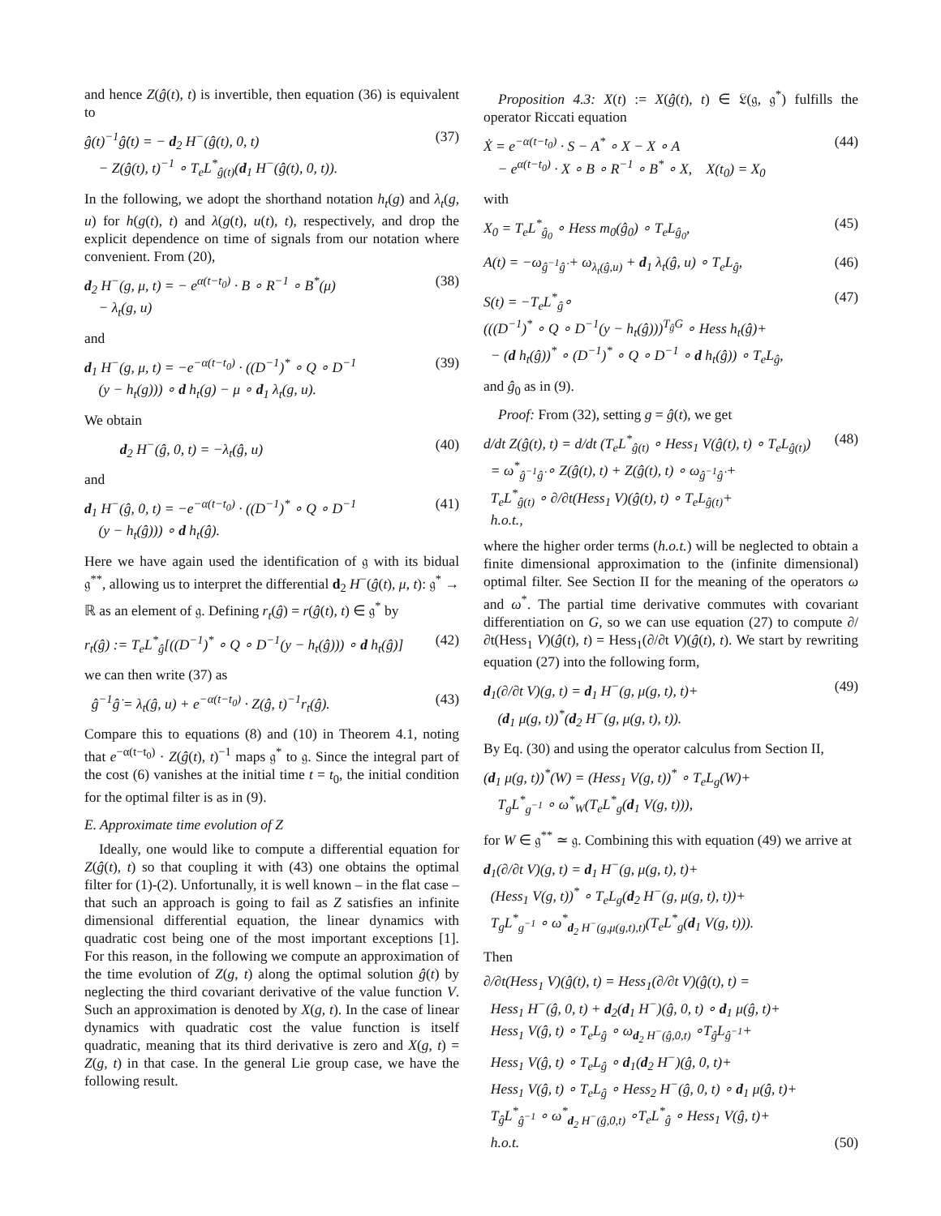and hence Z(ĝ(t), t) is invertible, then equation (36) is equivalent to
ĝ(t)<sup>−1</sup>ĝ̇(t) = − d<sub>2</sub> H<sup>−</sup>(ĝ(t), 0, t)
− Z(ĝ(t), t)<sup>−1</sup> ∘ T<sub>e</sub>L<sup>*</sup><sub>ĝ(t)</sub>(d<sub>1</sub> H<sup>−</sup>(ĝ(t), 0, t)).
(37)
In the following, we adopt the shorthand notation h<sub>t</sub>(g) and λ<sub>t</sub>(g, u) for h(g(t), t) and λ(g(t), u(t), t), respectively, and drop the explicit dependence on time of signals from our notation where convenient. From (20),
d<sub>2</sub> H<sup>−</sup>(g, μ, t) = − e<sup>α(t−t<sub>0</sub>)</sup> · B ∘ R<sup>−1</sup> ∘ B<sup>*</sup>(μ)
− λ<sub>t</sub>(g, u)
(38)
and
d<sub>1</sub> H<sup>−</sup>(g, μ, t) = −e<sup>−α(t−t<sub>0</sub>)</sup> · ((D<sup>−1</sup>)<sup>*</sup> ∘ Q ∘ D<sup>−1</sup>
(y − h<sub>t</sub>(g))) ∘ d h<sub>t</sub>(g) − μ ∘ d<sub>1</sub> λ<sub>t</sub>(g, u).
(39)
We obtain
d<sub>2</sub> H<sup>−</sup>(ĝ, 0, t) = −λ<sub>t</sub>(ĝ, u) (40)
and
d<sub>1</sub> H<sup>−</sup>(ĝ, 0, t) = −e<sup>−α(t−t<sub>0</sub>)</sup> · ((D<sup>−1</sup>)<sup>*</sup> ∘ Q ∘ D<sup>−1</sup>
(y − h<sub>t</sub>(ĝ))) ∘ d h<sub>t</sub>(ĝ).
(41)
Here we have again used the identification of 𝔤 with its bidual 𝔤<sup>**</sup>, allowing us to interpret the differential d<sub>2</sub> H<sup>−</sup>(ĝ(t), μ, t): 𝔤<sup>*</sup> → ℝ as an element of 𝔤. Defining r<sub>t</sub>(ĝ) = r(ĝ(t), t) ∈ 𝔤<sup>*</sup> by
r<sub>t</sub>(ĝ) := T<sub>e</sub>L<sup>*</sup><sub>ĝ</sub>[((D<sup>−1</sup>)<sup>*</sup> ∘ Q ∘ D<sup>−1</sup>(y − h<sub>t</sub>(ĝ))) ∘ d h<sub>t</sub>(ĝ)]
(42)
we can then write (37) as
ĝ<sup>−1</sup>ĝ̇ = λ<sub>t</sub>(ĝ, u) + e<sup>−α(t−t<sub>0</sub>)</sup> · Z(ĝ, t)<sup>−1</sup>r<sub>t</sub>(ĝ).
(43)
Compare this to equations (8) and (10) in Theorem 4.1, noting that e<sup>−α(t−t<sub>0</sub>)</sup> · Z(ĝ(t), t)<sup>−1</sup> maps 𝔤<sup>*</sup> to 𝔤. Since the integral part of the cost (6) vanishes at the initial time t = t<sub>0</sub>, the initial condition for the optimal filter is as in (9).
E. Approximate time evolution of Z
Ideally, one would like to compute a differential equation for Z(ĝ(t), t) so that coupling it with (43) one obtains the optimal filter for (1)-(2). Unfortunally, it is well known – in the flat case – that such an approach is going to fail as Z satisfies an infinite dimensional differential equation, the linear dynamics with quadratic cost being one of the most important exceptions [1]. For this reason, in the following we compute an approximation of the time evolution of Z(g, t) along the optimal solution ĝ(t) by neglecting the third covariant derivative of the value function V. Such an approximation is denoted by X(g, t). In the case of linear dynamics with quadratic cost the value function is itself quadratic, meaning that its third derivative is zero and X(g, t) = Z(g, t) in that case. In the general Lie group case, we have the following result.
Proposition 4.3: X(t) := X(ĝ(t), t) ∈ 𝔏(𝔤, 𝔤<sup>*</sup>) fulfills the operator Riccati equation
Ẋ = e<sup>−α(t−t<sub>0</sub>)</sup> · S − A<sup>*</sup> ∘ X − X ∘ A
− e<sup>α(t−t<sub>0</sub>)</sup> · X ∘ B ∘ R<sup>−1</sup> ∘ B<sup>*</sup> ∘ X, X(t<sub>0</sub>) = X<sub>0</sub>
(44)
with
X<sub>0</sub> = T<sub>e</sub>L<sup>*</sup><sub>ĝ<sub>0</sub></sub> ∘ Hess m<sub>0</sub>(ĝ<sub>0</sub>) ∘ T<sub>e</sub>L<sub>ĝ<sub>0</sub></sub>,
(45)
A(t) = −ω<sub>ĝ<sup>−1</sup>ĝ̇</sub> + ω<sub>λ<sub>t</sub>(ĝ,u)</sub> + d<sub>1</sub> λ<sub>t</sub>(ĝ, u) ∘ T<sub>e</sub>L<sub>ĝ</sub>,
(46)
S(t) = −T<sub>e</sub>L<sup>*</sup><sub>ĝ</sub>∘
(((D<sup>−1</sup>)<sup>*</sup> ∘ Q ∘ D<sup>−1</sup>(y − h<sub>t</sub>(ĝ)))<sup>T<sub>ĝ</sub>G</sup> ∘ Hess h<sub>t</sub>(ĝ)+
− (d h<sub>t</sub>(ĝ))<sup>*</sup> ∘ (D<sup>−1</sup>)<sup>*</sup> ∘ Q ∘ D<sup>−1</sup> ∘ d h<sub>t</sub>(ĝ)) ∘ T<sub>e</sub>L<sub>ĝ</sub>,
(47)
and ĝ<sub>0</sub> as in (9).
Proof: From (32), setting g = ĝ(t), we get
d/dt Z(ĝ(t), t) = d/dt (T<sub>e</sub>L<sup>*</sup><sub>ĝ(t)</sub> ∘ Hess<sub>1</sub> V(ĝ(t), t) ∘ T<sub>e</sub>L<sub>ĝ(t)</sub>)
= ω<sup>*</sup><sub>ĝ<sup>−1</sup>ĝ̇</sub> ∘ Z(ĝ(t), t) + Z(ĝ(t), t) ∘ ω<sub>ĝ<sup>−1</sup>ĝ̇</sub> +
T<sub>e</sub>L<sup>*</sup><sub>ĝ(t)</sub> ∘ ∂/∂t(Hess<sub>1</sub> V)(ĝ(t), t) ∘ T<sub>e</sub>L<sub>ĝ(t)</sub>+
h.o.t.,
(48)
where the higher order terms (h.o.t.) will be neglected to obtain a finite dimensional approximation to the (infinite dimensional) optimal filter. See Section II for the meaning of the operators ω and ω<sup>*</sup>. The partial time derivative commutes with covariant differentiation on G, so we can use equation (27) to compute ∂/∂t(Hess<sub>1</sub> V)(ĝ(t), t) = Hess<sub>1</sub>(∂/∂t V)(ĝ(t), t). We start by rewriting equation (27) into the following form,
d<sub>1</sub>(∂/∂t V)(g, t) = d<sub>1</sub> H<sup>−</sup>(g, μ(g, t), t)+
(d<sub>1</sub> μ(g, t))<sup>*</sup>(d<sub>2</sub> H<sup>−</sup>(g, μ(g, t), t)).
(49)
By Eq. (30) and using the operator calculus from Section II,
(d<sub>1</sub> μ(g, t))<sup>*</sup>(W) = (Hess<sub>1</sub> V(g, t))<sup>*</sup> ∘ T<sub>e</sub>L<sub>g</sub>(W)+
T<sub>g</sub>L<sup>*</sup><sub>g<sup>−1</sup></sub> ∘ ω<sup>*</sup><sub>W</sub>(T<sub>e</sub>L<sup>*</sup><sub>g</sub>(d<sub>1</sub> V(g, t))),
for W ∈ 𝔤<sup>**</sup> ≃ 𝔤. Combining this with equation (49) we arrive at
d<sub>1</sub>(∂/∂t V)(g, t) = d<sub>1</sub> H<sup>−</sup>(g, μ(g, t), t)+
(Hess<sub>1</sub> V(g, t))<sup>*</sup> ∘ T<sub>e</sub>L<sub>g</sub>(d<sub>2</sub> H<sup>−</sup>(g, μ(g, t), t))+
T<sub>g</sub>L<sup>*</sup><sub>g<sup>−1</sup></sub> ∘ ω<sup>*</sup><sub>d<sub>2</sub> H<sup>−</sup>(g,μ(g,t),t)</sub>(T<sub>e</sub>L<sup>*</sup><sub>g</sub>(d<sub>1</sub> V(g, t))).
Then
∂/∂t(Hess<sub>1</sub> V)(ĝ(t), t) = Hess<sub>1</sub>(∂/∂t V)(ĝ(t), t) =
Hess<sub>1</sub> H<sup>−</sup>(ĝ, 0, t) + d<sub>2</sub>(d<sub>1</sub> H<sup>−</sup>)(ĝ, 0, t) ∘ d<sub>1</sub> μ(ĝ, t)+
Hess<sub>1</sub> V(ĝ, t) ∘ T<sub>e</sub>L<sub>ĝ</sub> ∘ ω<sub>d<sub>2</sub> H<sup>−</sup>(ĝ,0,t)</sub> ∘T<sub>ĝ</sub>L<sub>ĝ<sup>−1</sup></sub>+
Hess<sub>1</sub> V(ĝ, t) ∘ T<sub>e</sub>L<sub>ĝ</sub> ∘ d<sub>1</sub>(d<sub>2</sub> H<sup>−</sup>)(ĝ, 0, t)+
Hess<sub>1</sub> V(ĝ, t) ∘ T<sub>e</sub>L<sub>ĝ</sub> ∘ Hess<sub>2</sub> H<sup>−</sup>(ĝ, 0, t) ∘ d<sub>1</sub> μ(ĝ, t)+
T<sub>ĝ</sub>L<sup>*</sup><sub>ĝ<sup>−1</sup></sub> ∘ ω<sup>*</sup><sub>d<sub>2</sub> H<sup>−</sup>(ĝ,0,t)</sub> ∘T<sub>e</sub>L<sup>*</sup><sub>ĝ</sub> ∘ Hess<sub>1</sub> V(ĝ, t)+
h.o.t.
(50)